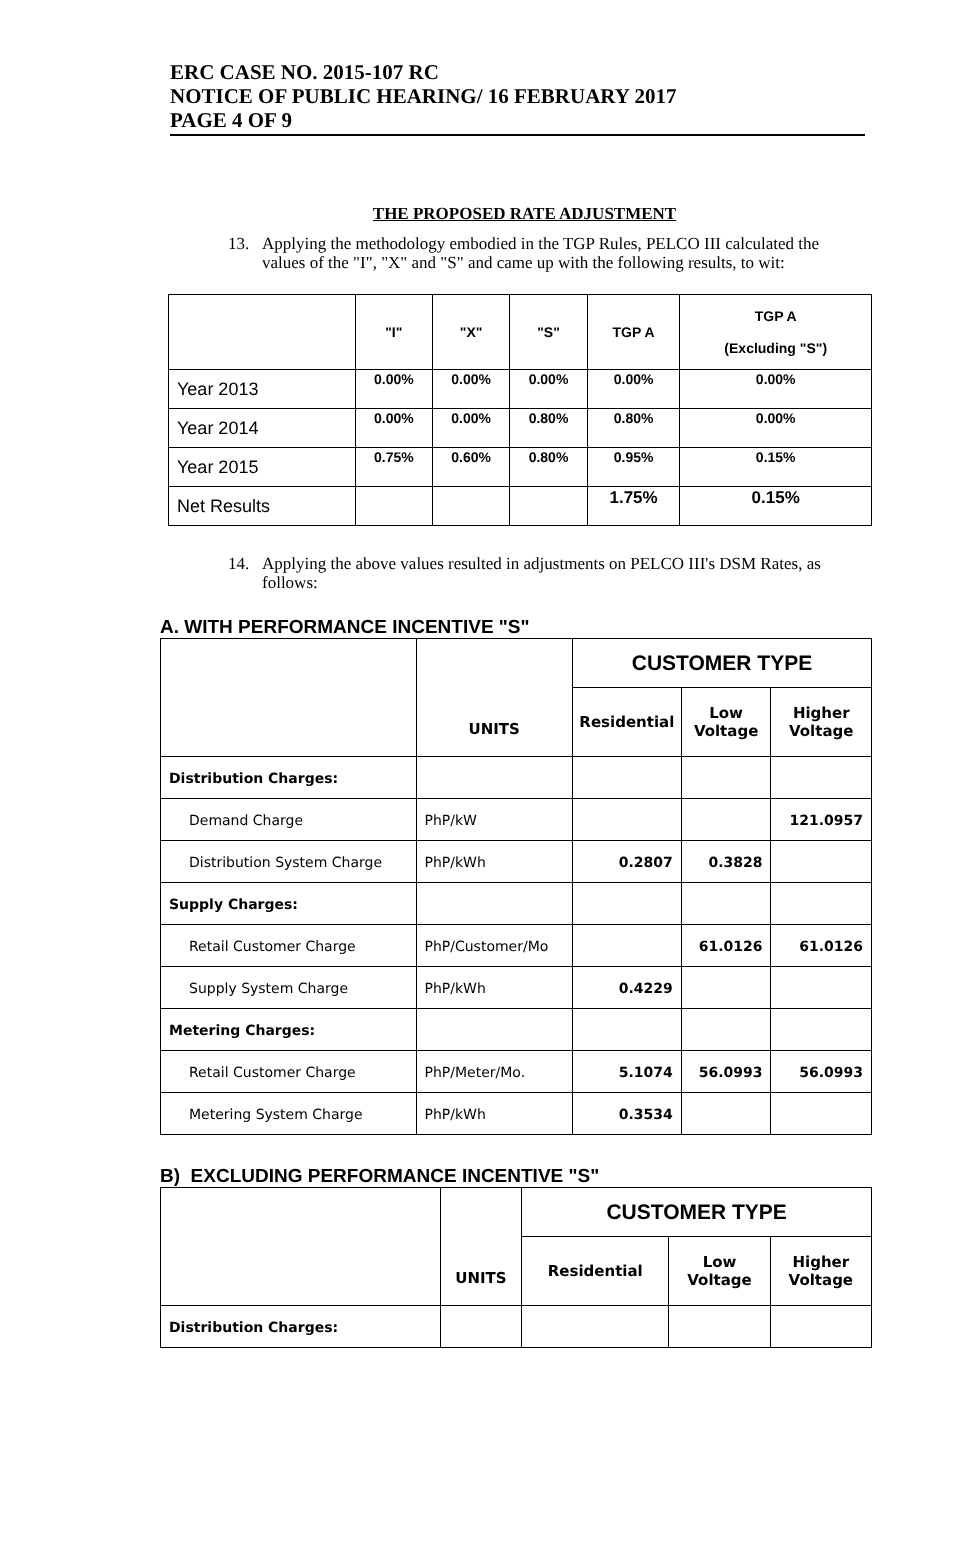ERC CASE NO. 2015-107 RC
NOTICE OF PUBLIC HEARING/ 16 FEBRUARY 2017
PAGE 4 OF 9
THE PROPOSED RATE ADJUSTMENT
13. Applying the methodology embodied in the TGP Rules, PELCO III calculated the values of the "I", "X" and "S" and came up with the following results, to wit:
| | "I" | "X" | "S" | TGP A | TGP A (Excluding "S") |
| --- | --- | --- | --- | --- | --- |
| Year 2013 | 0.00% | 0.00% | 0.00% | 0.00% | 0.00% |
| Year 2014 | 0.00% | 0.00% | 0.80% | 0.80% | 0.00% |
| Year 2015 | 0.75% | 0.60% | 0.80% | 0.95% | 0.15% |
| Net Results | | | | 1.75% | 0.15% |
14. Applying the above values resulted in adjustments on PELCO III's DSM Rates, as follows:
A. WITH PERFORMANCE INCENTIVE "S"
| | UNITS | CUSTOMER TYPE | | |
| --- | --- | --- | --- | --- |
| | | Residential | Low Voltage | Higher Voltage |
| Distribution Charges: | | | | |
| Demand Charge | PhP/kW | | | 121.0957 |
| Distribution System Charge | PhP/kWh | 0.2807 | 0.3828 | |
| Supply Charges: | | | | |
| Retail Customer Charge | PhP/Customer/Mo | | 61.0126 | 61.0126 |
| Supply System Charge | PhP/kWh | 0.4229 | | |
| Metering Charges: | | | | |
| Retail Customer Charge | PhP/Meter/Mo. | 5.1074 | 56.0993 | 56.0993 |
| Metering System Charge | PhP/kWh | 0.3534 | | |
B) EXCLUDING PERFORMANCE INCENTIVE "S"
| | UNITS | CUSTOMER TYPE | | |
| --- | --- | --- | --- | --- |
| | | Residential | Low Voltage | Higher Voltage |
| Distribution Charges: | | | | |